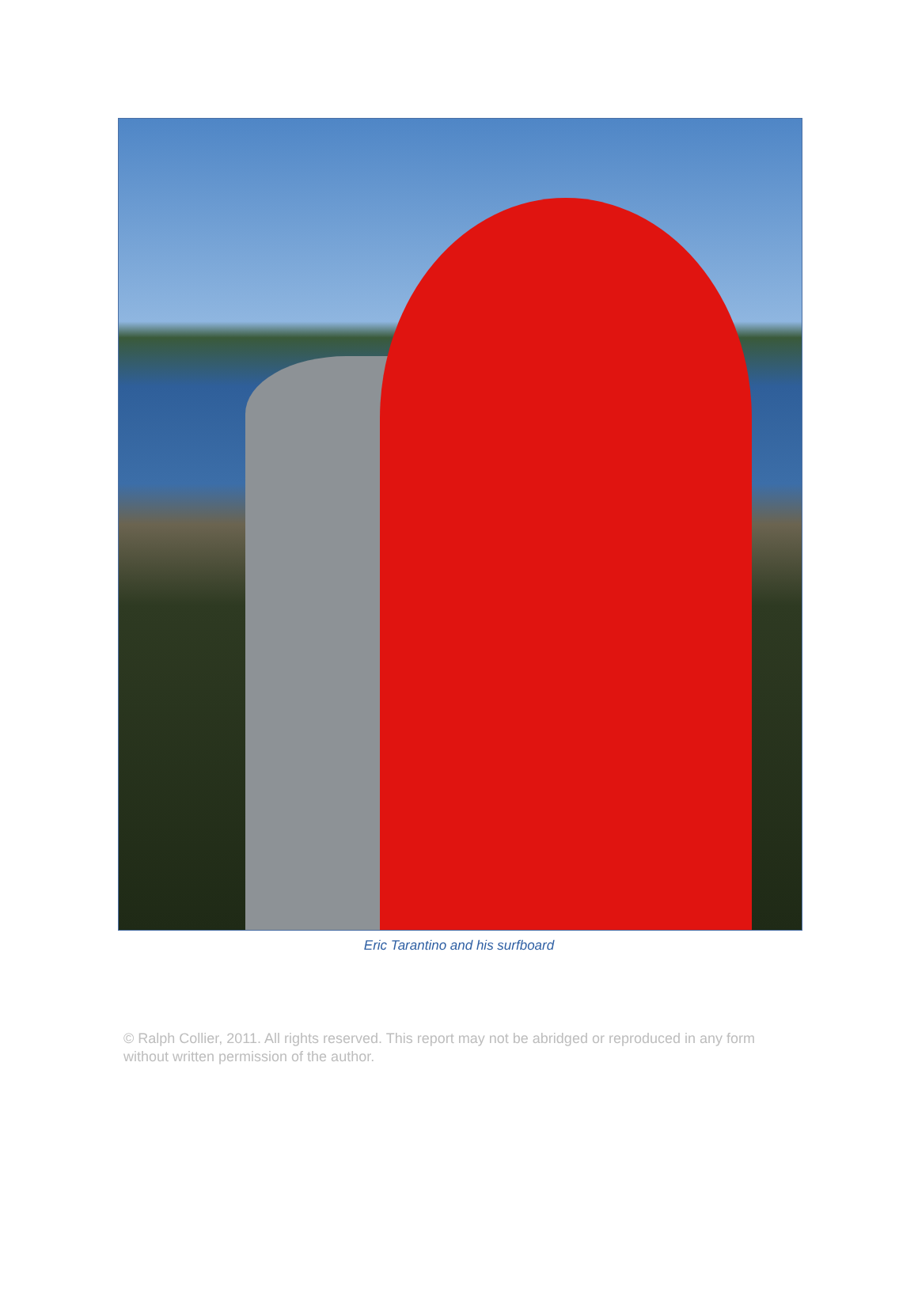Eric Tarantino and his surfboard
© Ralph Collier, 2011. All rights reserved. This report may not be abridged or reproduced in any form without written permission of the author.